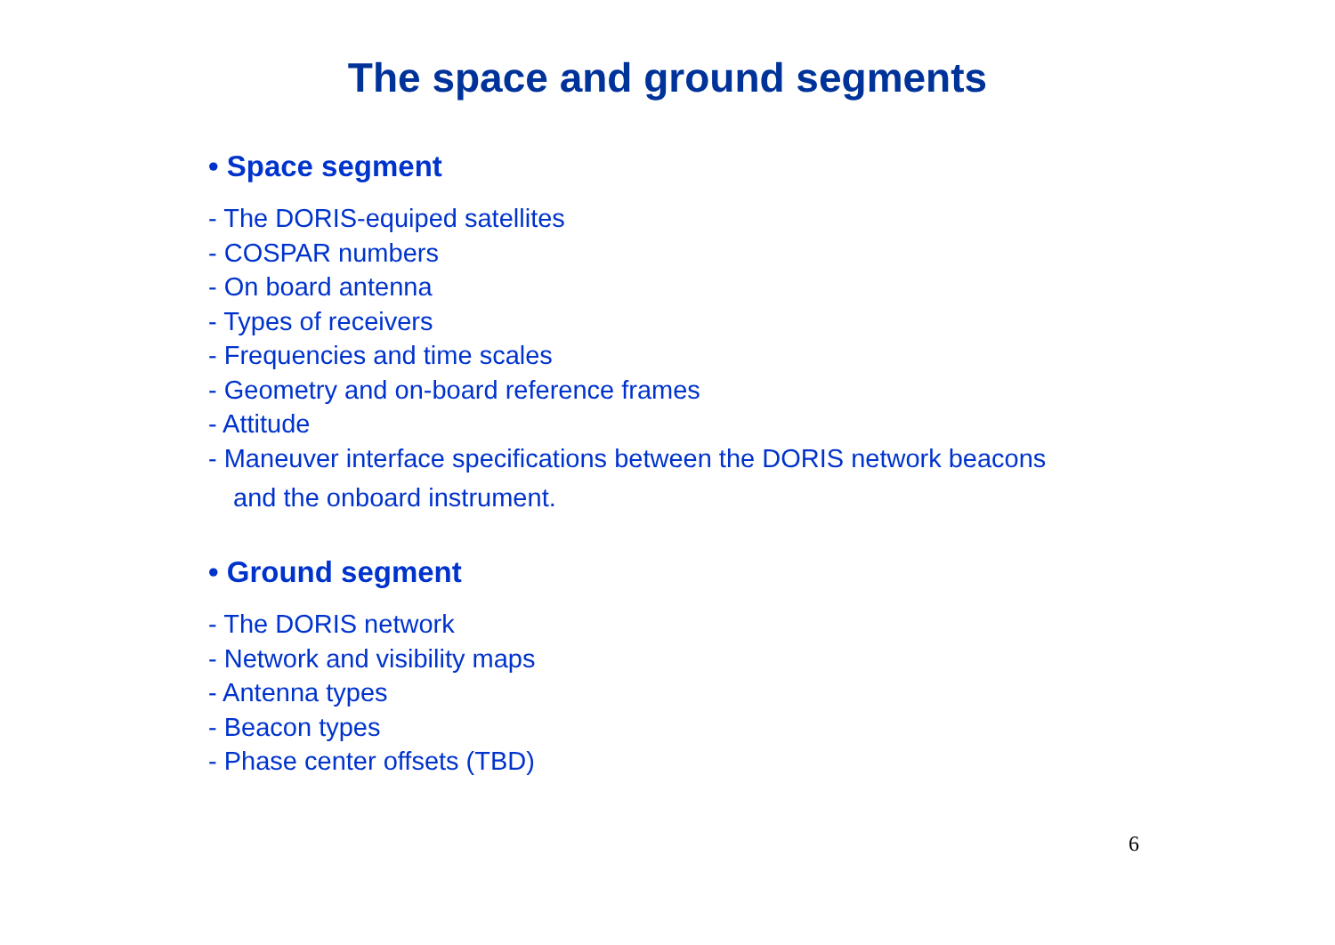The space and ground segments
• Space segment
- The DORIS-equiped satellites
- COSPAR numbers
- On board antenna
- Types of receivers
- Frequencies and time scales
- Geometry and on-board reference frames
- Attitude
- Maneuver interface specifications between the DORIS network beacons
and the onboard instrument.
• Ground segment
- The DORIS network
- Network and visibility maps
- Antenna types
- Beacon types
- Phase center offsets (TBD)
6